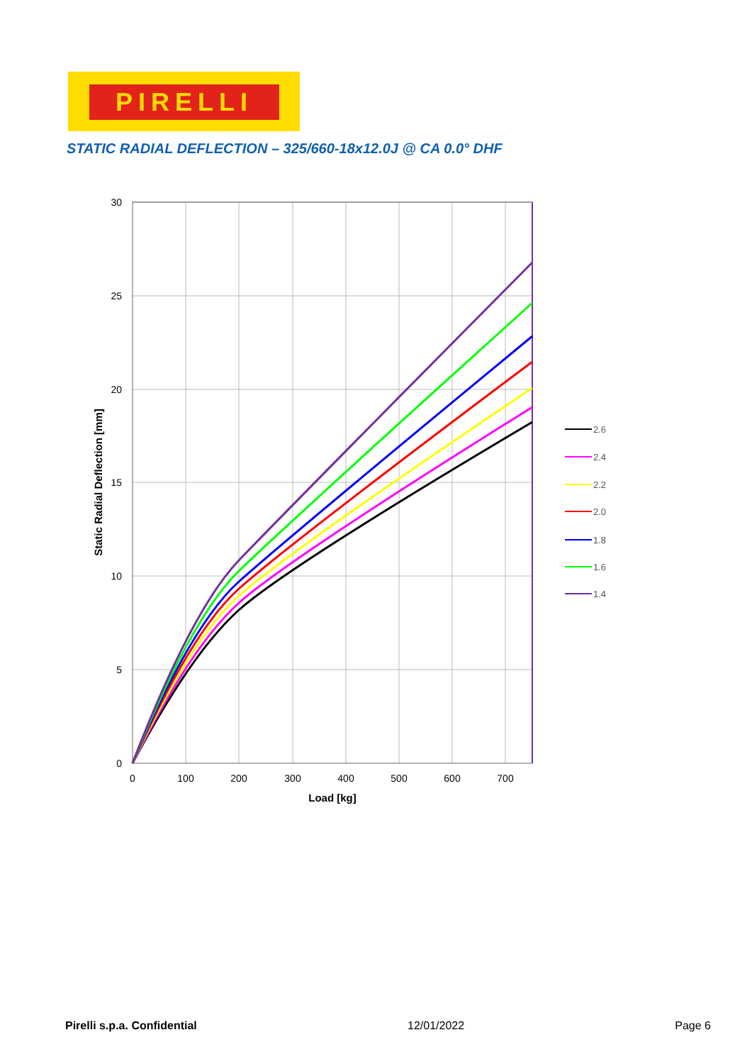PIRELLI
STATIC RADIAL DEFLECTION – 325/660-18x12.0J @ CA 0.0° DHF
30
25
20
15
10
5
0
0
100
200
300
400
500
600
700
Load [kg]
Static Radial Deflection [mm]
2.6
2.4
2.2
2.0
1.8
1.6
1.4
Pirelli s.p.a. Confidential 12/01/2022 Page 6